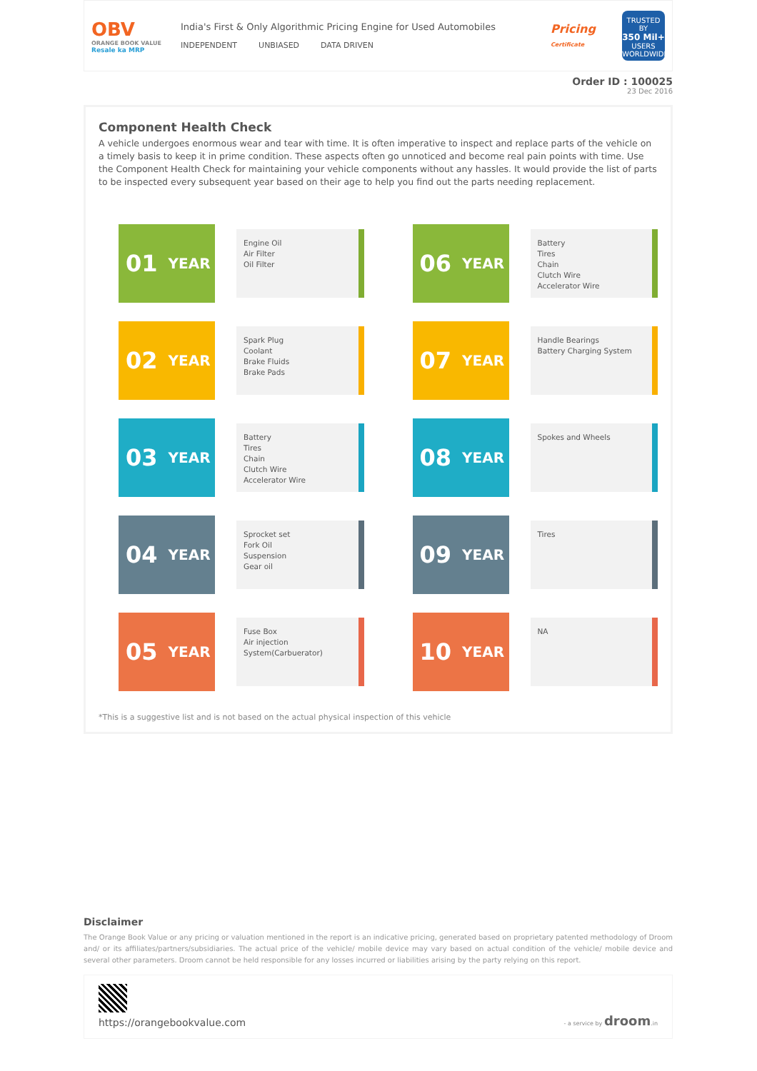OBV
ORANGE BOOK VALUE
Resale ka MRP
India's First & Only Algorithmic Pricing Engine for Used Automobiles
INDEPENDENT UNBIASED DATA DRIVEN
Pricing
Certificate
TRUSTED BY
350 Mil+
USERS WORLDWIDE
Order ID : 100025
23 Dec 2016
Component Health Check
A vehicle undergoes enormous wear and tear with time. It is often imperative to inspect and replace parts of the vehicle on a timely basis to keep it in prime condition. These aspects often go unnoticed and become real pain points with time. Use the Component Health Check for maintaining your vehicle components without any hassles. It would provide the list of parts to be inspected every subsequent year based on their age to help you find out the parts needing replacement.
01 YEAR
Engine Oil
Air Filter
Oil Filter
02 YEAR
Spark Plug
Coolant
Brake Fluids
Brake Pads
03 YEAR
Battery
Tires
Chain
Clutch Wire
Accelerator Wire
04 YEAR
Sprocket set
Fork Oil
Suspension
Gear oil
05 YEAR
Fuse Box
Air injection
System(Carbuerator)
06 YEAR
Battery
Tires
Chain
Clutch Wire
Accelerator Wire
07 YEAR
Handle Bearings
Battery Charging System
08 YEAR
Spokes and Wheels
09 YEAR
Tires
10 YEAR
NA
*This is a suggestive list and is not based on the actual physical inspection of this vehicle
Disclaimer
The Orange Book Value or any pricing or valuation mentioned in the report is an indicative pricing, generated based on proprietary patented methodology of Droom and/ or its affiliates/partners/subsidiaries. The actual price of the vehicle/ mobile device may vary based on actual condition of the vehicle/ mobile device and several other parameters. Droom cannot be held responsible for any losses incurred or liabilities arising by the party relying on this report.
https://orangebookvalue.com
- a service by droom.in